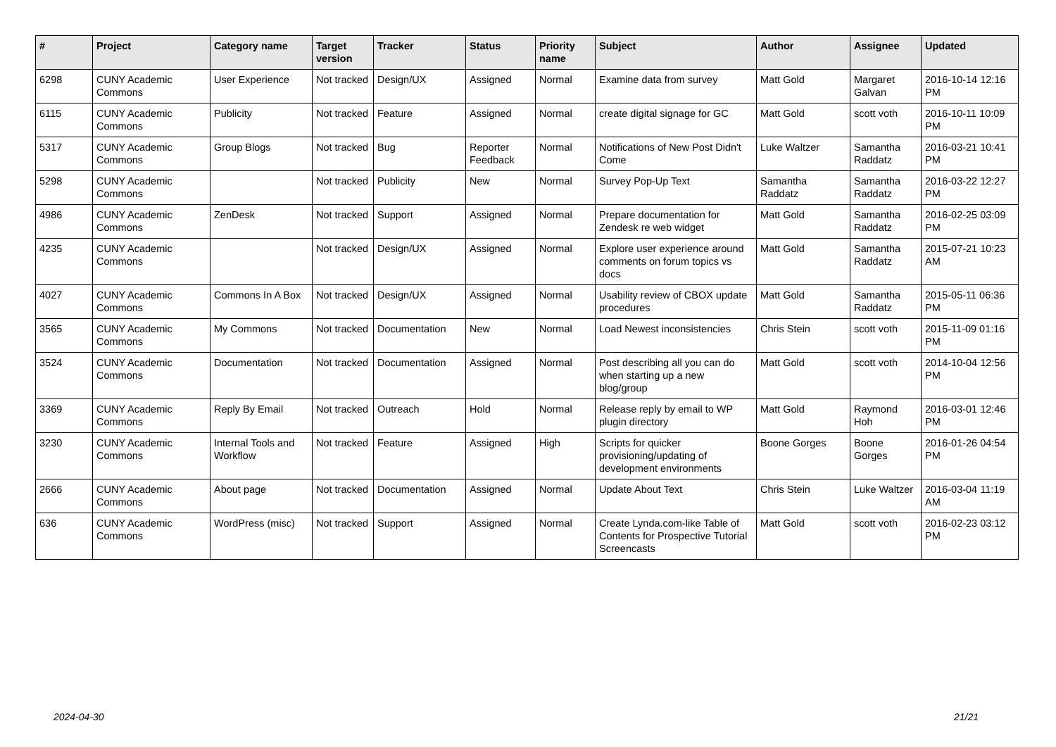| # | Project | Category name | Target version | Tracker | Status | Priority name | Subject | Author | Assignee | Updated |
| --- | --- | --- | --- | --- | --- | --- | --- | --- | --- | --- |
| 6298 | CUNY Academic Commons | User Experience | Not tracked | Design/UX | Assigned | Normal | Examine data from survey | Matt Gold | Margaret Galvan | 2016-10-14 12:16 PM |
| 6115 | CUNY Academic Commons | Publicity | Not tracked | Feature | Assigned | Normal | create digital signage for GC | Matt Gold | scott voth | 2016-10-11 10:09 PM |
| 5317 | CUNY Academic Commons | Group Blogs | Not tracked | Bug | Reporter Feedback | Normal | Notifications of New Post Didn't Come | Luke Waltzer | Samantha Raddatz | 2016-03-21 10:41 PM |
| 5298 | CUNY Academic Commons | | Not tracked | Publicity | New | Normal | Survey Pop-Up Text | Samantha Raddatz | Samantha Raddatz | 2016-03-22 12:27 PM |
| 4986 | CUNY Academic Commons | ZenDesk | Not tracked | Support | Assigned | Normal | Prepare documentation for Zendesk re web widget | Matt Gold | Samantha Raddatz | 2016-02-25 03:09 PM |
| 4235 | CUNY Academic Commons | | Not tracked | Design/UX | Assigned | Normal | Explore user experience around comments on forum topics vs docs | Matt Gold | Samantha Raddatz | 2015-07-21 10:23 AM |
| 4027 | CUNY Academic Commons | Commons In A Box | Not tracked | Design/UX | Assigned | Normal | Usability review of CBOX update procedures | Matt Gold | Samantha Raddatz | 2015-05-11 06:36 PM |
| 3565 | CUNY Academic Commons | My Commons | Not tracked | Documentation | New | Normal | Load Newest inconsistencies | Chris Stein | scott voth | 2015-11-09 01:16 PM |
| 3524 | CUNY Academic Commons | Documentation | Not tracked | Documentation | Assigned | Normal | Post describing all you can do when starting up a new blog/group | Matt Gold | scott voth | 2014-10-04 12:56 PM |
| 3369 | CUNY Academic Commons | Reply By Email | Not tracked | Outreach | Hold | Normal | Release reply by email to WP plugin directory | Matt Gold | Raymond Hoh | 2016-03-01 12:46 PM |
| 3230 | CUNY Academic Commons | Internal Tools and Workflow | Not tracked | Feature | Assigned | High | Scripts for quicker provisioning/updating of development environments | Boone Gorges | Boone Gorges | 2016-01-26 04:54 PM |
| 2666 | CUNY Academic Commons | About page | Not tracked | Documentation | Assigned | Normal | Update About Text | Chris Stein | Luke Waltzer | 2016-03-04 11:19 AM |
| 636 | CUNY Academic Commons | WordPress (misc) | Not tracked | Support | Assigned | Normal | Create Lynda.com-like Table of Contents for Prospective Tutorial Screencasts | Matt Gold | scott voth | 2016-02-23 03:12 PM |
2024-04-30 21/21